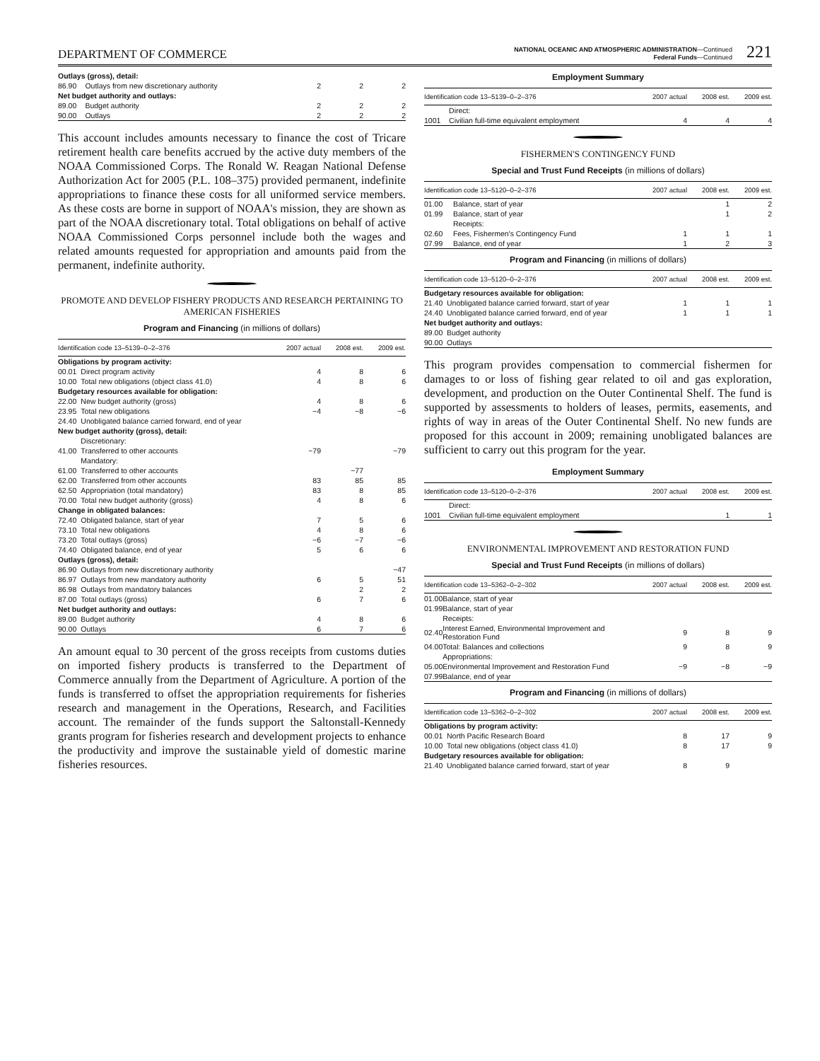DEPARTMENT OF COMMERCE
NATIONAL OCEANIC AND ATMOSPHERIC ADMINISTRATION—Continued
Federal Funds—Continued
221
| Outlays (gross), detail: | | | | |
| 86.90 | Outlays from new discretionary authority | 2 | 2 | 2 |
| Net budget authority and outlays: | | | | |
| 89.00 | Budget authority | 2 | 2 | 2 |
| 90.00 | Outlays | 2 | 2 | 2 |
This account includes amounts necessary to finance the cost of Tricare retirement health care benefits accrued by the active duty members of the NOAA Commissioned Corps. The Ronald W. Reagan National Defense Authorization Act for 2005 (P.L. 108–375) provided permanent, indefinite appropriations to finance these costs for all uniformed service members. As these costs are borne in support of NOAA's mission, they are shown as part of the NOAA discretionary total. Total obligations on behalf of active NOAA Commissioned Corps personnel include both the wages and related amounts requested for appropriation and amounts paid from the permanent, indefinite authority.
PROMOTE AND DEVELOP FISHERY PRODUCTS AND RESEARCH PERTAINING TO AMERICAN FISHERIES
Program and Financing (in millions of dollars)
| Identification code 13–5139–0–2–376 | | 2007 actual | 2008 est. | 2009 est. |
| --- | --- | --- | --- | --- |
| Obligations by program activity: | | | | |
| 00.01 | Direct program activity | 4 | 8 | 6 |
| 10.00 | Total new obligations (object class 41.0) | 4 | 8 | 6 |
| Budgetary resources available for obligation: | | | | |
| 22.00 | New budget authority (gross) | 4 | 8 | 6 |
| 23.95 | Total new obligations | −4 | −8 | −6 |
| 24.40 | Unobligated balance carried forward, end of year | | | |
| New budget authority (gross), detail: | | | | |
| | Discretionary: | | | |
| 41.00 | Transferred to other accounts | −79 | | −79 |
| | Mandatory: | | | |
| 61.00 | Transferred to other accounts | | −77 | |
| 62.00 | Transferred from other accounts | 83 | 85 | 85 |
| 62.50 | Appropriation (total mandatory) | 83 | 8 | 85 |
| 70.00 | Total new budget authority (gross) | 4 | 8 | 6 |
| Change in obligated balances: | | | | |
| 72.40 | Obligated balance, start of year | 7 | 5 | 6 |
| 73.10 | Total new obligations | 4 | 8 | 6 |
| 73.20 | Total outlays (gross) | −6 | −7 | −6 |
| 74.40 | Obligated balance, end of year | 5 | 6 | 6 |
| Outlays (gross), detail: | | | | |
| 86.90 | Outlays from new discretionary authority | | | −47 |
| 86.97 | Outlays from new mandatory authority | 6 | 5 | 51 |
| 86.98 | Outlays from mandatory balances | | 2 | 2 |
| 87.00 | Total outlays (gross) | 6 | 7 | 6 |
| Net budget authority and outlays: | | | | |
| 89.00 | Budget authority | 4 | 8 | 6 |
| 90.00 | Outlays | 6 | 7 | 6 |
An amount equal to 30 percent of the gross receipts from customs duties on imported fishery products is transferred to the Department of Commerce annually from the Department of Agriculture. A portion of the funds is transferred to offset the appropriation requirements for fisheries research and management in the Operations, Research, and Facilities account. The remainder of the funds support the Saltonstall-Kennedy grants program for fisheries research and development projects to enhance the productivity and improve the sustainable yield of domestic marine fisheries resources.
Employment Summary
| Identification code 13–5139–0–2–376 | | 2007 actual | 2008 est. | 2009 est. |
| --- | --- | --- | --- | --- |
| | Direct: | | | |
| 1001 | Civilian full-time equivalent employment | 4 | 4 | 4 |
FISHERMEN'S CONTINGENCY FUND
Special and Trust Fund Receipts (in millions of dollars)
| Identification code 13–5120–0–2–376 | | 2007 actual | 2008 est. | 2009 est. |
| --- | --- | --- | --- | --- |
| 01.00 | Balance, start of year | | 1 | 2 |
| 01.99 | Balance, start of year | | 1 | 2 |
| | Receipts: | | | |
| 02.60 | Fees, Fishermen's Contingency Fund | 1 | 1 | 1 |
| 07.99 | Balance, end of year | 1 | 2 | 3 |
Program and Financing (in millions of dollars)
| Identification code 13–5120–0–2–376 | | 2007 actual | 2008 est. | 2009 est. |
| --- | --- | --- | --- | --- |
| Budgetary resources available for obligation: | | | | |
| 21.40 | Unobligated balance carried forward, start of year | 1 | 1 | 1 |
| 24.40 | Unobligated balance carried forward, end of year | 1 | 1 | 1 |
| Net budget authority and outlays: | | | | |
| 89.00 | Budget authority | | | |
| 90.00 | Outlays | | | |
This program provides compensation to commercial fishermen for damages to or loss of fishing gear related to oil and gas exploration, development, and production on the Outer Continental Shelf. The fund is supported by assessments to holders of leases, permits, easements, and rights of way in areas of the Outer Continental Shelf. No new funds are proposed for this account in 2009; remaining unobligated balances are sufficient to carry out this program for the year.
Employment Summary
| Identification code 13–5120–0–2–376 | | 2007 actual | 2008 est. | 2009 est. |
| --- | --- | --- | --- | --- |
| | Direct: | | | |
| 1001 | Civilian full-time equivalent employment | | 1 | 1 |
ENVIRONMENTAL IMPROVEMENT AND RESTORATION FUND
Special and Trust Fund Receipts (in millions of dollars)
| Identification code 13–5362–0–2–302 | | 2007 actual | 2008 est. | 2009 est. |
| --- | --- | --- | --- | --- |
| 01.00 | Balance, start of year | | | |
| 01.99 | Balance, start of year | | | |
| | Receipts: | | | |
| 02.40 | Interest Earned, Environmental Improvement and Restoration Fund | 9 | 8 | 9 |
| 04.00 | Total: Balances and collections | 9 | 8 | 9 |
| | Appropriations: | | | |
| 05.00 | Environmental Improvement and Restoration Fund | −9 | −8 | −9 |
| 07.99 | Balance, end of year | | | |
Program and Financing (in millions of dollars)
| Identification code 13–5362–0–2–302 | | 2007 actual | 2008 est. | 2009 est. |
| --- | --- | --- | --- | --- |
| Obligations by program activity: | | | | |
| 00.01 | North Pacific Research Board | 8 | 17 | 9 |
| 10.00 | Total new obligations (object class 41.0) | 8 | 17 | 9 |
| Budgetary resources available for obligation: | | | | |
| 21.40 | Unobligated balance carried forward, start of year | 8 | 9 | |